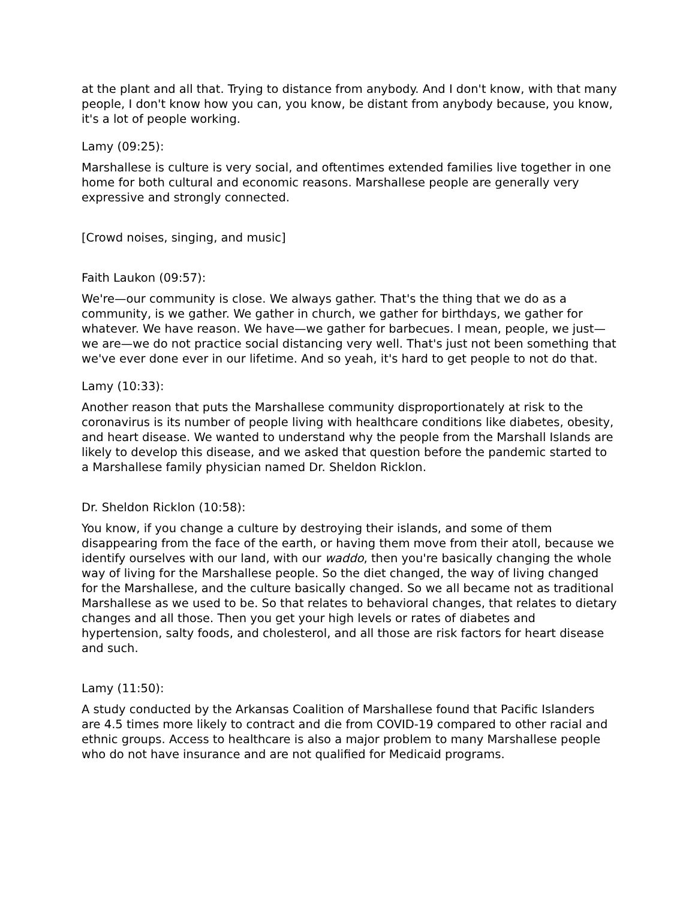at the plant and all that. Trying to distance from anybody. And I don't know, with that many people, I don't know how you can, you know, be distant from anybody because, you know, it's a lot of people working.
Lamy (09:25):
Marshallese is culture is very social, and oftentimes extended families live together in one home for both cultural and economic reasons. Marshallese people are generally very expressive and strongly connected.
[Crowd noises, singing, and music]
Faith Laukon (09:57):
We're—our community is close. We always gather. That's the thing that we do as a community, is we gather. We gather in church, we gather for birthdays, we gather for whatever. We have reason. We have—we gather for barbecues. I mean, people, we just—we are—we do not practice social distancing very well. That's just not been something that we've ever done ever in our lifetime. And so yeah, it's hard to get people to not do that.
Lamy (10:33):
Another reason that puts the Marshallese community disproportionately at risk to the coronavirus is its number of people living with healthcare conditions like diabetes, obesity, and heart disease. We wanted to understand why the people from the Marshall Islands are likely to develop this disease, and we asked that question before the pandemic started to a Marshallese family physician named Dr. Sheldon Ricklon.
Dr. Sheldon Ricklon (10:58):
You know, if you change a culture by destroying their islands, and some of them disappearing from the face of the earth, or having them move from their atoll, because we identify ourselves with our land, with our waddo, then you're basically changing the whole way of living for the Marshallese people. So the diet changed, the way of living changed for the Marshallese, and the culture basically changed. So we all became not as traditional Marshallese as we used to be. So that relates to behavioral changes, that relates to dietary changes and all those. Then you get your high levels or rates of diabetes and hypertension, salty foods, and cholesterol, and all those are risk factors for heart disease and such.
Lamy (11:50):
A study conducted by the Arkansas Coalition of Marshallese found that Pacific Islanders are 4.5 times more likely to contract and die from COVID-19 compared to other racial and ethnic groups. Access to healthcare is also a major problem to many Marshallese people who do not have insurance and are not qualified for Medicaid programs.